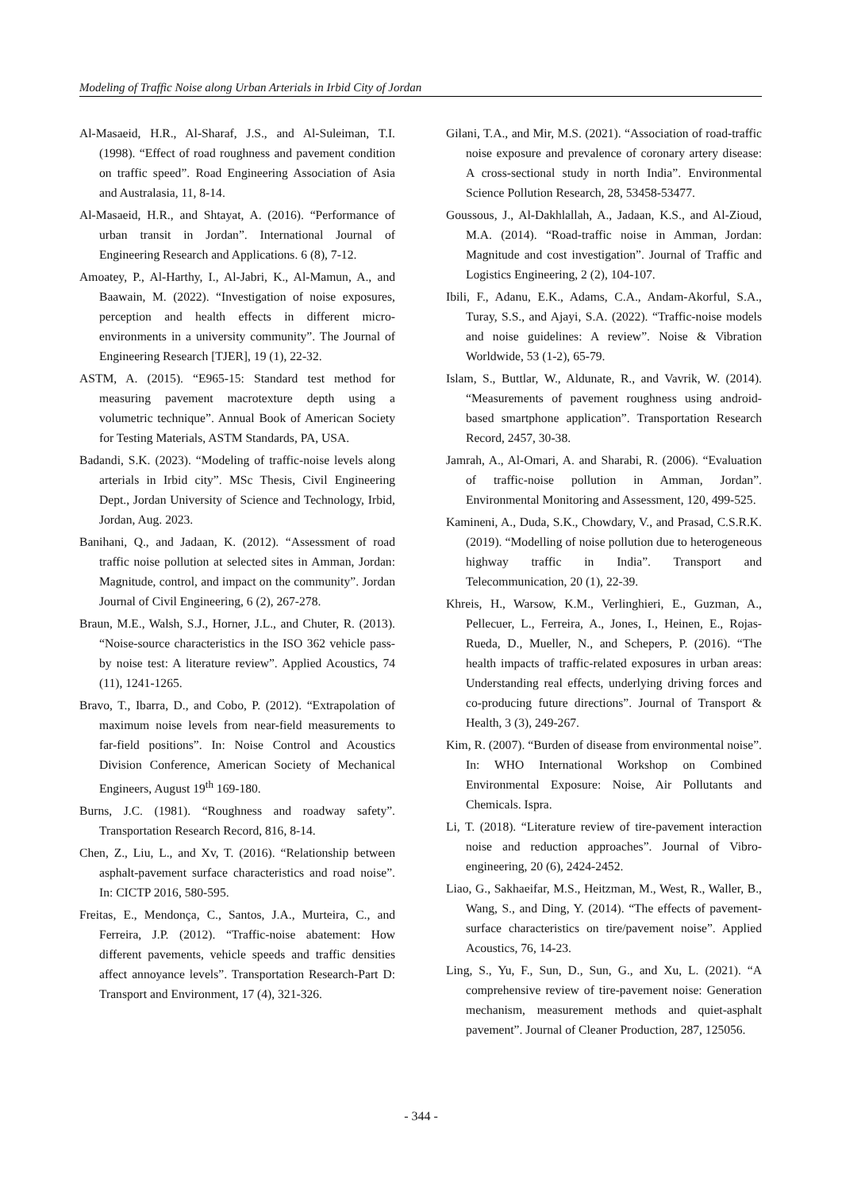Modeling of Traffic Noise along Urban Arterials in Irbid City of Jordan
Al-Masaeid, H.R., Al-Sharaf, J.S., and Al-Suleiman, T.I. (1998). “Effect of road roughness and pavement condition on traffic speed”. Road Engineering Association of Asia and Australasia, 11, 8-14.
Al-Masaeid, H.R., and Shtayat, A. (2016). “Performance of urban transit in Jordan”. International Journal of Engineering Research and Applications. 6 (8), 7-12.
Amoatey, P., Al-Harthy, I., Al-Jabri, K., Al-Mamun, A., and Baawain, M. (2022). “Investigation of noise exposures, perception and health effects in different micro-environments in a university community”. The Journal of Engineering Research [TJER], 19 (1), 22-32.
ASTM, A. (2015). “E965-15: Standard test method for measuring pavement macrotexture depth using a volumetric technique”. Annual Book of American Society for Testing Materials, ASTM Standards, PA, USA.
Badandi, S.K. (2023). “Modeling of traffic-noise levels along arterials in Irbid city”. MSc Thesis, Civil Engineering Dept., Jordan University of Science and Technology, Irbid, Jordan, Aug. 2023.
Banihani, Q., and Jadaan, K. (2012). “Assessment of road traffic noise pollution at selected sites in Amman, Jordan: Magnitude, control, and impact on the community”. Jordan Journal of Civil Engineering, 6 (2), 267-278.
Braun, M.E., Walsh, S.J., Horner, J.L., and Chuter, R. (2013). “Noise-source characteristics in the ISO 362 vehicle pass-by noise test: A literature review”. Applied Acoustics, 74 (11), 1241-1265.
Bravo, T., Ibarra, D., and Cobo, P. (2012). “Extrapolation of maximum noise levels from near-field measurements to far-field positions”. In: Noise Control and Acoustics Division Conference, American Society of Mechanical Engineers, August 19<sup>th</sup> 169-180.
Burns, J.C. (1981). “Roughness and roadway safety”. Transportation Research Record, 816, 8-14.
Chen, Z., Liu, L., and Xv, T. (2016). “Relationship between asphalt-pavement surface characteristics and road noise”. In: CICTP 2016, 580-595.
Freitas, E., Mendonça, C., Santos, J.A., Murteira, C., and Ferreira, J.P. (2012). “Traffic-noise abatement: How different pavements, vehicle speeds and traffic densities affect annoyance levels”. Transportation Research-Part D: Transport and Environment, 17 (4), 321-326.
Gilani, T.A., and Mir, M.S. (2021). “Association of road-traffic noise exposure and prevalence of coronary artery disease: A cross-sectional study in north India”. Environmental Science Pollution Research, 28, 53458-53477.
Goussous, J., Al-Dakhlallah, A., Jadaan, K.S., and Al-Zioud, M.A. (2014). “Road-traffic noise in Amman, Jordan: Magnitude and cost investigation”. Journal of Traffic and Logistics Engineering, 2 (2), 104-107.
Ibili, F., Adanu, E.K., Adams, C.A., Andam-Akorful, S.A., Turay, S.S., and Ajayi, S.A. (2022). “Traffic-noise models and noise guidelines: A review”. Noise & Vibration Worldwide, 53 (1-2), 65-79.
Islam, S., Buttlar, W., Aldunate, R., and Vavrik, W. (2014). “Measurements of pavement roughness using android-based smartphone application”. Transportation Research Record, 2457, 30-38.
Jamrah, A., Al-Omari, A. and Sharabi, R. (2006). “Evaluation of traffic-noise pollution in Amman, Jordan”. Environmental Monitoring and Assessment, 120, 499-525.
Kamineni, A., Duda, S.K., Chowdary, V., and Prasad, C.S.R.K. (2019). “Modelling of noise pollution due to heterogeneous highway traffic in India”. Transport and Telecommunication, 20 (1), 22-39.
Khreis, H., Warsow, K.M., Verlinghieri, E., Guzman, A., Pellecuer, L., Ferreira, A., Jones, I., Heinen, E., Rojas-Rueda, D., Mueller, N., and Schepers, P. (2016). “The health impacts of traffic-related exposures in urban areas: Understanding real effects, underlying driving forces and co-producing future directions”. Journal of Transport & Health, 3 (3), 249-267.
Kim, R. (2007). “Burden of disease from environmental noise”. In: WHO International Workshop on Combined Environmental Exposure: Noise, Air Pollutants and Chemicals. Ispra.
Li, T. (2018). “Literature review of tire-pavement interaction noise and reduction approaches”. Journal of Vibro-engineering, 20 (6), 2424-2452.
Liao, G., Sakhaeifar, M.S., Heitzman, M., West, R., Waller, B., Wang, S., and Ding, Y. (2014). “The effects of pavement-surface characteristics on tire/pavement noise”. Applied Acoustics, 76, 14-23.
Ling, S., Yu, F., Sun, D., Sun, G., and Xu, L. (2021). “A comprehensive review of tire-pavement noise: Generation mechanism, measurement methods and quiet-asphalt pavement”. Journal of Cleaner Production, 287, 125056.
- 344 -